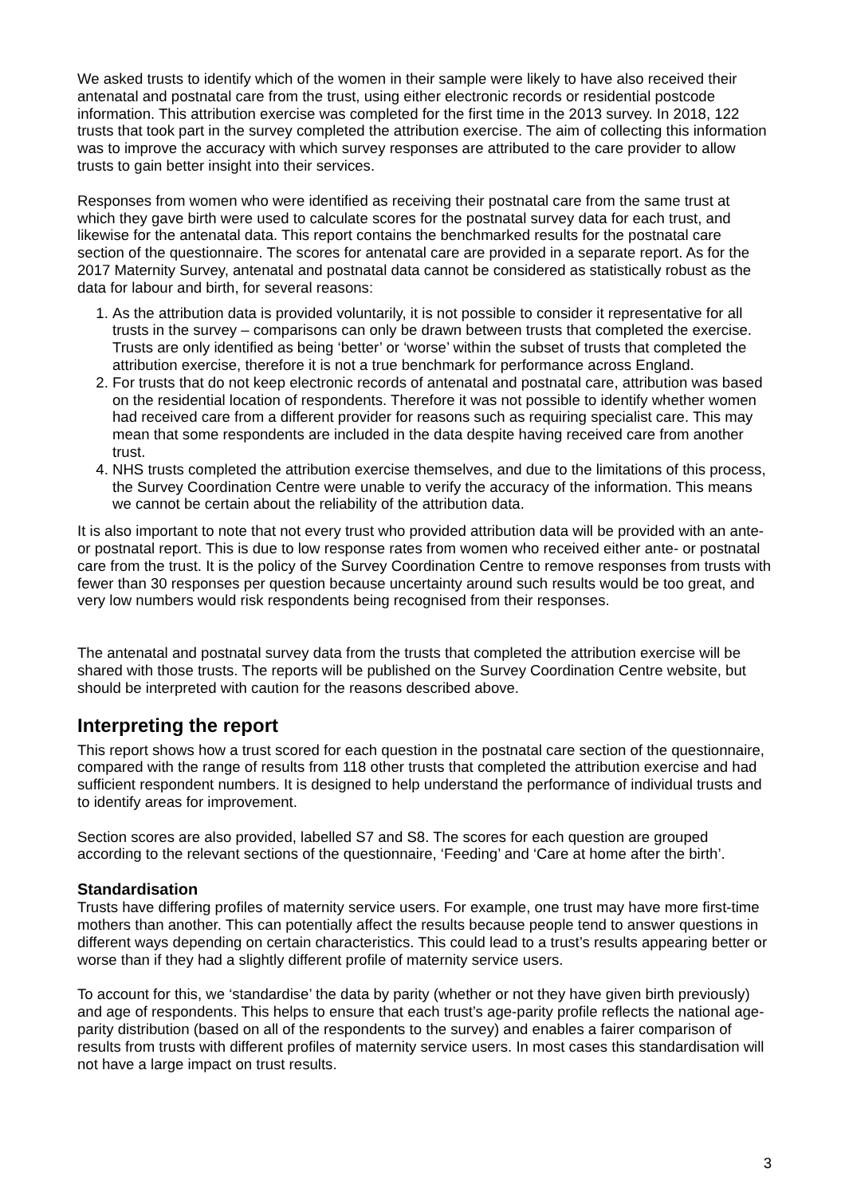We asked trusts to identify which of the women in their sample were likely to have also received their antenatal and postnatal care from the trust, using either electronic records or residential postcode information. This attribution exercise was completed for the first time in the 2013 survey. In 2018, 122 trusts that took part in the survey completed the attribution exercise. The aim of collecting this information was to improve the accuracy with which survey responses are attributed to the care provider to allow trusts to gain better insight into their services.
Responses from women who were identified as receiving their postnatal care from the same trust at which they gave birth were used to calculate scores for the postnatal survey data for each trust, and likewise for the antenatal data. This report contains the benchmarked results for the postnatal care section of the questionnaire. The scores for antenatal care are provided in a separate report. As for the 2017 Maternity Survey, antenatal and postnatal data cannot be considered as statistically robust as the data for labour and birth, for several reasons:
1. As the attribution data is provided voluntarily, it is not possible to consider it representative for all trusts in the survey – comparisons can only be drawn between trusts that completed the exercise. Trusts are only identified as being ‘better’ or ‘worse’ within the subset of trusts that completed the attribution exercise, therefore it is not a true benchmark for performance across England.
2. For trusts that do not keep electronic records of antenatal and postnatal care, attribution was based on the residential location of respondents. Therefore it was not possible to identify whether women had received care from a different provider for reasons such as requiring specialist care. This may mean that some respondents are included in the data despite having received care from another trust.
4. NHS trusts completed the attribution exercise themselves, and due to the limitations of this process, the Survey Coordination Centre were unable to verify the accuracy of the information. This means we cannot be certain about the reliability of the attribution data.
It is also important to note that not every trust who provided attribution data will be provided with an ante- or postnatal report. This is due to low response rates from women who received either ante- or postnatal care from the trust. It is the policy of the Survey Coordination Centre to remove responses from trusts with fewer than 30 responses per question because uncertainty around such results would be too great, and very low numbers would risk respondents being recognised from their responses.
The antenatal and postnatal survey data from the trusts that completed the attribution exercise will be shared with those trusts. The reports will be published on the Survey Coordination Centre website, but should be interpreted with caution for the reasons described above.
Interpreting the report
This report shows how a trust scored for each question in the postnatal care section of the questionnaire, compared with the range of results from 118 other trusts that completed the attribution exercise and had sufficient respondent numbers. It is designed to help understand the performance of individual trusts and to identify areas for improvement.
Section scores are also provided, labelled S7 and S8. The scores for each question are grouped according to the relevant sections of the questionnaire, ‘Feeding’ and ‘Care at home after the birth’.
Standardisation
Trusts have differing profiles of maternity service users. For example, one trust may have more first-time mothers than another. This can potentially affect the results because people tend to answer questions in different ways depending on certain characteristics. This could lead to a trust’s results appearing better or worse than if they had a slightly different profile of maternity service users.
To account for this, we ‘standardise’ the data by parity (whether or not they have given birth previously) and age of respondents. This helps to ensure that each trust’s age-parity profile reflects the national age-parity distribution (based on all of the respondents to the survey) and enables a fairer comparison of results from trusts with different profiles of maternity service users. In most cases this standardisation will not have a large impact on trust results.
3